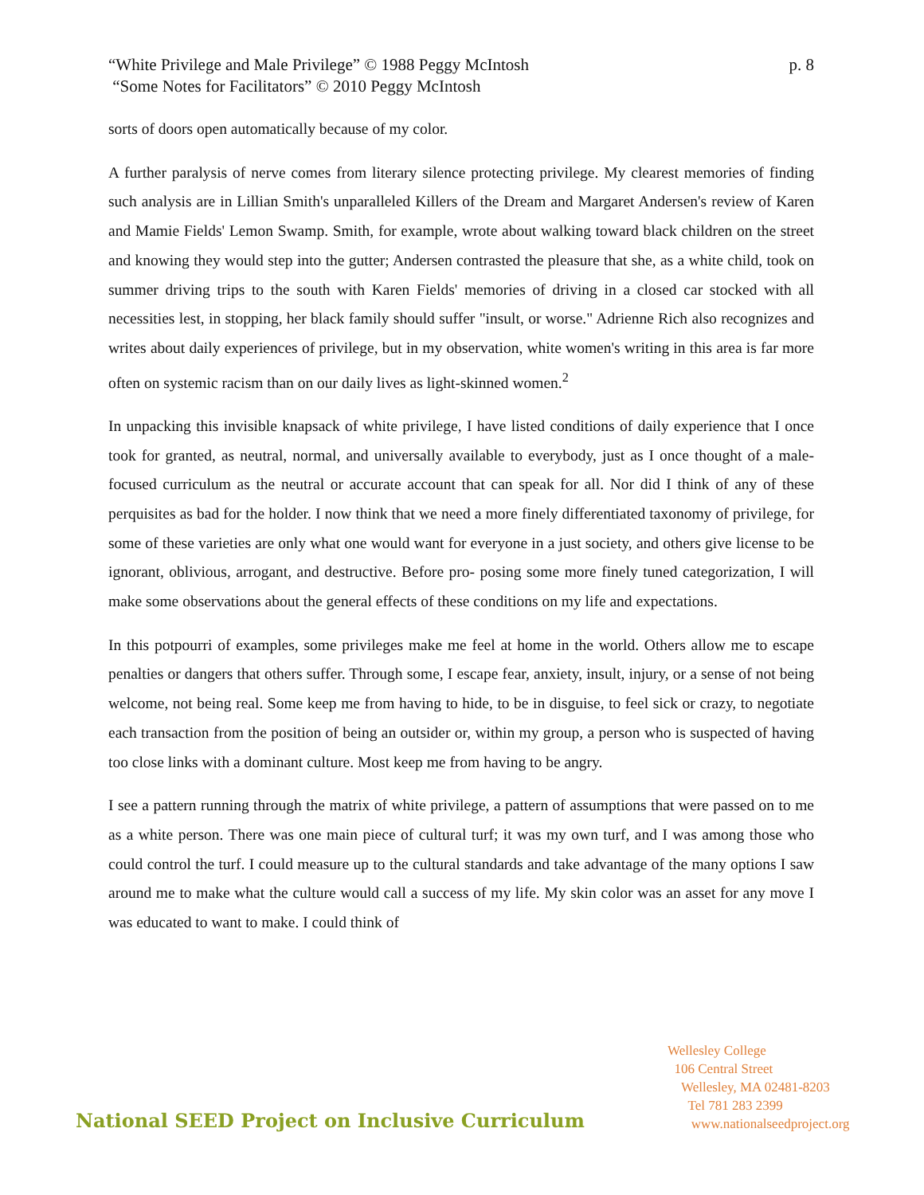p. 8 “White Privilege and Male Privilege” © 1988 Peggy McIntosh
“Some Notes for Facilitators” © 2010 Peggy McIntosh
sorts of doors open automatically because of my color.
A further paralysis of nerve comes from literary silence protecting privilege. My clearest memories of finding such analysis are in Lillian Smith's unparalleled Killers of the Dream and Margaret Andersen's review of Karen and Mamie Fields' Lemon Swamp. Smith, for example, wrote about walking toward black children on the street and knowing they would step into the gutter; Andersen contrasted the pleasure that she, as a white child, took on summer driving trips to the south with Karen Fields' memories of driving in a closed car stocked with all necessities lest, in stopping, her black family should suffer "insult, or worse." Adrienne Rich also recognizes and writes about daily experiences of privilege, but in my observation, white women's writing in this area is far more often on systemic racism than on our daily lives as light-skinned women.<sup>2</sup>
In unpacking this invisible knapsack of white privilege, I have listed conditions of daily experience that I once took for granted, as neutral, normal, and universally available to everybody, just as I once thought of a male-focused curriculum as the neutral or accurate account that can speak for all. Nor did I think of any of these perquisites as bad for the holder. I now think that we need a more finely differentiated taxonomy of privilege, for some of these varieties are only what one would want for everyone in a just society, and others give license to be ignorant, oblivious, arrogant, and destructive. Before pro- posing some more finely tuned categorization, I will make some observations about the general effects of these conditions on my life and expectations.
In this potpourri of examples, some privileges make me feel at home in the world. Others allow me to escape penalties or dangers that others suffer. Through some, I escape fear, anxiety, insult, injury, or a sense of not being welcome, not being real. Some keep me from having to hide, to be in disguise, to feel sick or crazy, to negotiate each transaction from the position of being an outsider or, within my group, a person who is suspected of having too close links with a dominant culture. Most keep me from having to be angry.
I see a pattern running through the matrix of white privilege, a pattern of assumptions that were passed on to me as a white person. There was one main piece of cultural turf; it was my own turf, and I was among those who could control the turf. I could measure up to the cultural standards and take advantage of the many options I saw around me to make what the culture would call a success of my life. My skin color was an asset for any move I was educated to want to make. I could think of
Wellesley College
106 Central Street
Wellesley, MA 02481-8203
Tel 781 283 2399
www.nationalseedproject.org
National SEED Project on Inclusive Curriculum